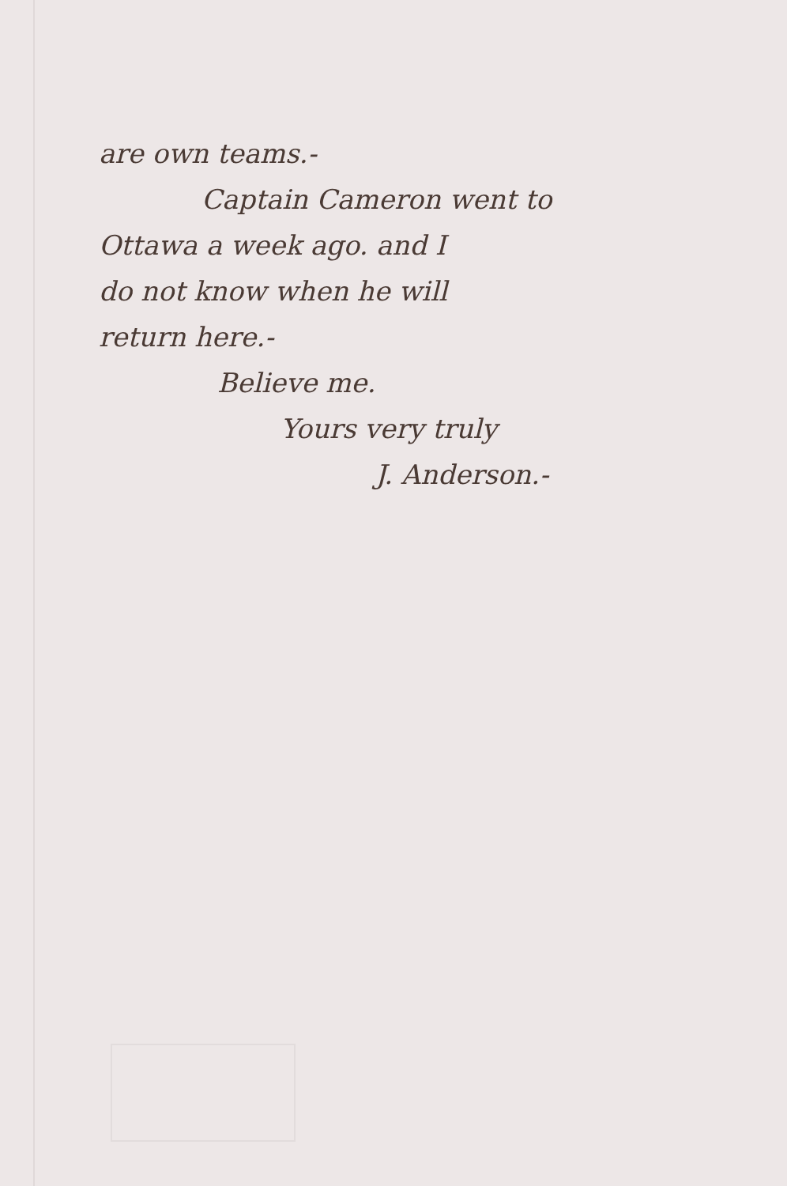are own teams.-
Captain Cameron went to
Ottawa a week ago. and I
do not know when he will
return here.-
Believe me.
Yours very truly
J. Anderson.-